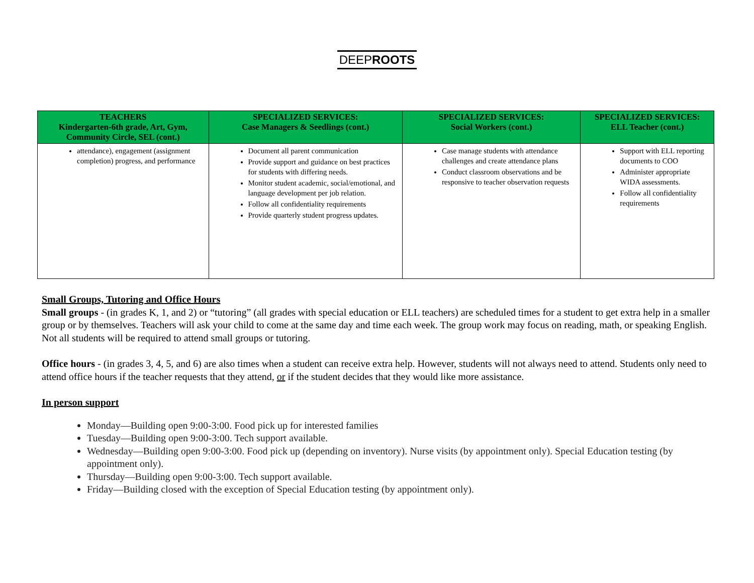DEEPROOTS
| TEACHERS Kindergarten-6th grade, Art, Gym, Community Circle, SEL (cont.) | SPECIALIZED SERVICES: Case Managers & Seedlings (cont.) | SPECIALIZED SERVICES: Social Workers (cont.) | SPECIALIZED SERVICES: ELL Teacher (cont.) |
| --- | --- | --- | --- |
| attendance), engagement (assignment completion) progress, and performance | Document all parent communication Provide support and guidance on best practices for students with differing needs. Monitor student academic, social/emotional, and language development per job relation. Follow all confidentiality requirements Provide quarterly student progress updates. | Case manage students with attendance challenges and create attendance plans Conduct classroom observations and be responsive to teacher observation requests | Support with ELL reporting documents to COO Administer appropriate WIDA assessments. Follow all confidentiality requirements |
Small Groups, Tutoring and Office Hours
Small groups - (in grades K, 1, and 2) or “tutoring” (all grades with special education or ELL teachers) are scheduled times for a student to get extra help in a smaller group or by themselves. Teachers will ask your child to come at the same day and time each week. The group work may focus on reading, math, or speaking English. Not all students will be required to attend small groups or tutoring.
Office hours - (in grades 3, 4, 5, and 6) are also times when a student can receive extra help. However, students will not always need to attend. Students only need to attend office hours if the teacher requests that they attend, or if the student decides that they would like more assistance.
In person support
Monday—Building open 9:00-3:00. Food pick up for interested families
Tuesday—Building open 9:00-3:00. Tech support available.
Wednesday—Building open 9:00-3:00. Food pick up (depending on inventory). Nurse visits (by appointment only). Special Education testing (by appointment only).
Thursday—Building open 9:00-3:00. Tech support available.
Friday—Building closed with the exception of Special Education testing (by appointment only).